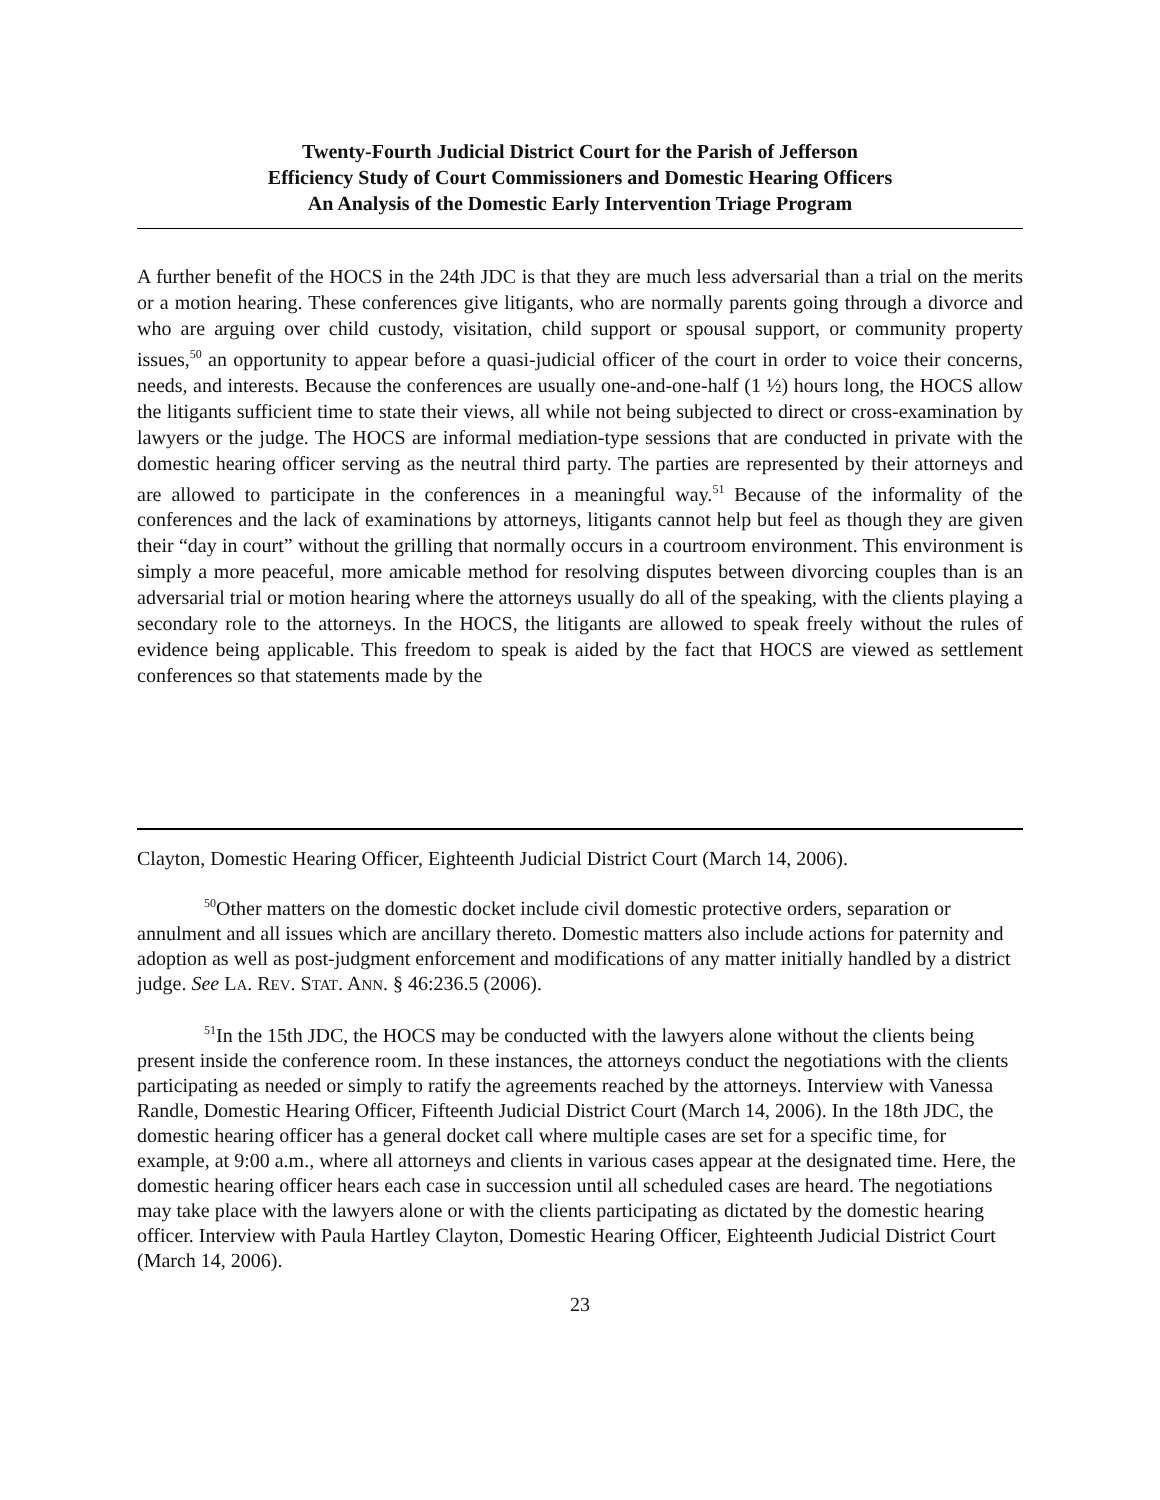Twenty-Fourth Judicial District Court for the Parish of Jefferson
Efficiency Study of Court Commissioners and Domestic Hearing Officers
An Analysis of the Domestic Early Intervention Triage Program
A further benefit of the HOCS in the 24th JDC is that they are much less adversarial than a trial on the merits or a motion hearing. These conferences give litigants, who are normally parents going through a divorce and who are arguing over child custody, visitation, child support or spousal support, or community property issues,<sup>50</sup> an opportunity to appear before a quasi-judicial officer of the court in order to voice their concerns, needs, and interests. Because the conferences are usually one-and-one-half (1 ½) hours long, the HOCS allow the litigants sufficient time to state their views, all while not being subjected to direct or cross-examination by lawyers or the judge. The HOCS are informal mediation-type sessions that are conducted in private with the domestic hearing officer serving as the neutral third party. The parties are represented by their attorneys and are allowed to participate in the conferences in a meaningful way.<sup>51</sup> Because of the informality of the conferences and the lack of examinations by attorneys, litigants cannot help but feel as though they are given their “day in court” without the grilling that normally occurs in a courtroom environment. This environment is simply a more peaceful, more amicable method for resolving disputes between divorcing couples than is an adversarial trial or motion hearing where the attorneys usually do all of the speaking, with the clients playing a secondary role to the attorneys. In the HOCS, the litigants are allowed to speak freely without the rules of evidence being applicable. This freedom to speak is aided by the fact that HOCS are viewed as settlement conferences so that statements made by the
Clayton, Domestic Hearing Officer, Eighteenth Judicial District Court (March 14, 2006).
<sup>50</sup> Other matters on the domestic docket include civil domestic protective orders, separation or annulment and all issues which are ancillary thereto. Domestic matters also include actions for paternity and adoption as well as post-judgment enforcement and modifications of any matter initially handled by a district judge. See LA. REV. STAT. ANN. § 46:236.5 (2006).
<sup>51</sup>In the 15th JDC, the HOCS may be conducted with the lawyers alone without the clients being present inside the conference room. In these instances, the attorneys conduct the negotiations with the clients participating as needed or simply to ratify the agreements reached by the attorneys. Interview with Vanessa Randle, Domestic Hearing Officer, Fifteenth Judicial District Court (March 14, 2006). In the 18th JDC, the domestic hearing officer has a general docket call where multiple cases are set for a specific time, for example, at 9:00 a.m., where all attorneys and clients in various cases appear at the designated time. Here, the domestic hearing officer hears each case in succession until all scheduled cases are heard. The negotiations may take place with the lawyers alone or with the clients participating as dictated by the domestic hearing officer. Interview with Paula Hartley Clayton, Domestic Hearing Officer, Eighteenth Judicial District Court (March 14, 2006).
23